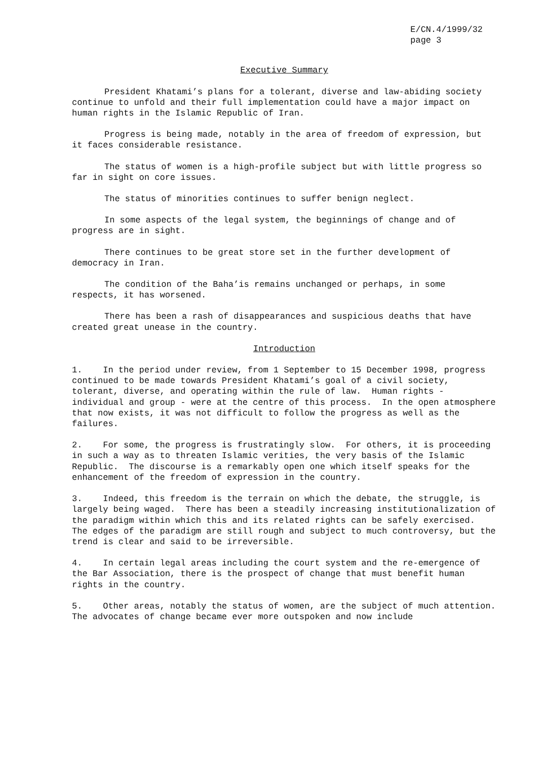E/CN.4/1999/32
page 3
Executive Summary
President Khatami’s plans for a tolerant, diverse and law-abiding society continue to unfold and their full implementation could have a major impact on human rights in the Islamic Republic of Iran.
Progress is being made, notably in the area of freedom of expression, but it faces considerable resistance.
The status of women is a high-profile subject but with little progress so far in sight on core issues.
The status of minorities continues to suffer benign neglect.
In some aspects of the legal system, the beginnings of change and of progress are in sight.
There continues to be great store set in the further development of democracy in Iran.
The condition of the Baha’is remains unchanged or perhaps, in some respects, it has worsened.
There has been a rash of disappearances and suspicious deaths that have created great unease in the country.
Introduction
1. In the period under review, from 1 September to 15 December 1998, progress continued to be made towards President Khatami’s goal of a civil society, tolerant, diverse, and operating within the rule of law. Human rights - individual and group - were at the centre of this process. In the open atmosphere that now exists, it was not difficult to follow the progress as well as the failures.
2. For some, the progress is frustratingly slow. For others, it is proceeding in such a way as to threaten Islamic verities, the very basis of the Islamic Republic. The discourse is a remarkably open one which itself speaks for the enhancement of the freedom of expression in the country.
3. Indeed, this freedom is the terrain on which the debate, the struggle, is largely being waged. There has been a steadily increasing institutionalization of the paradigm within which this and its related rights can be safely exercised. The edges of the paradigm are still rough and subject to much controversy, but the trend is clear and said to be irreversible.
4. In certain legal areas including the court system and the re-emergence of the Bar Association, there is the prospect of change that must benefit human rights in the country.
5. Other areas, notably the status of women, are the subject of much attention. The advocates of change became ever more outspoken and now include